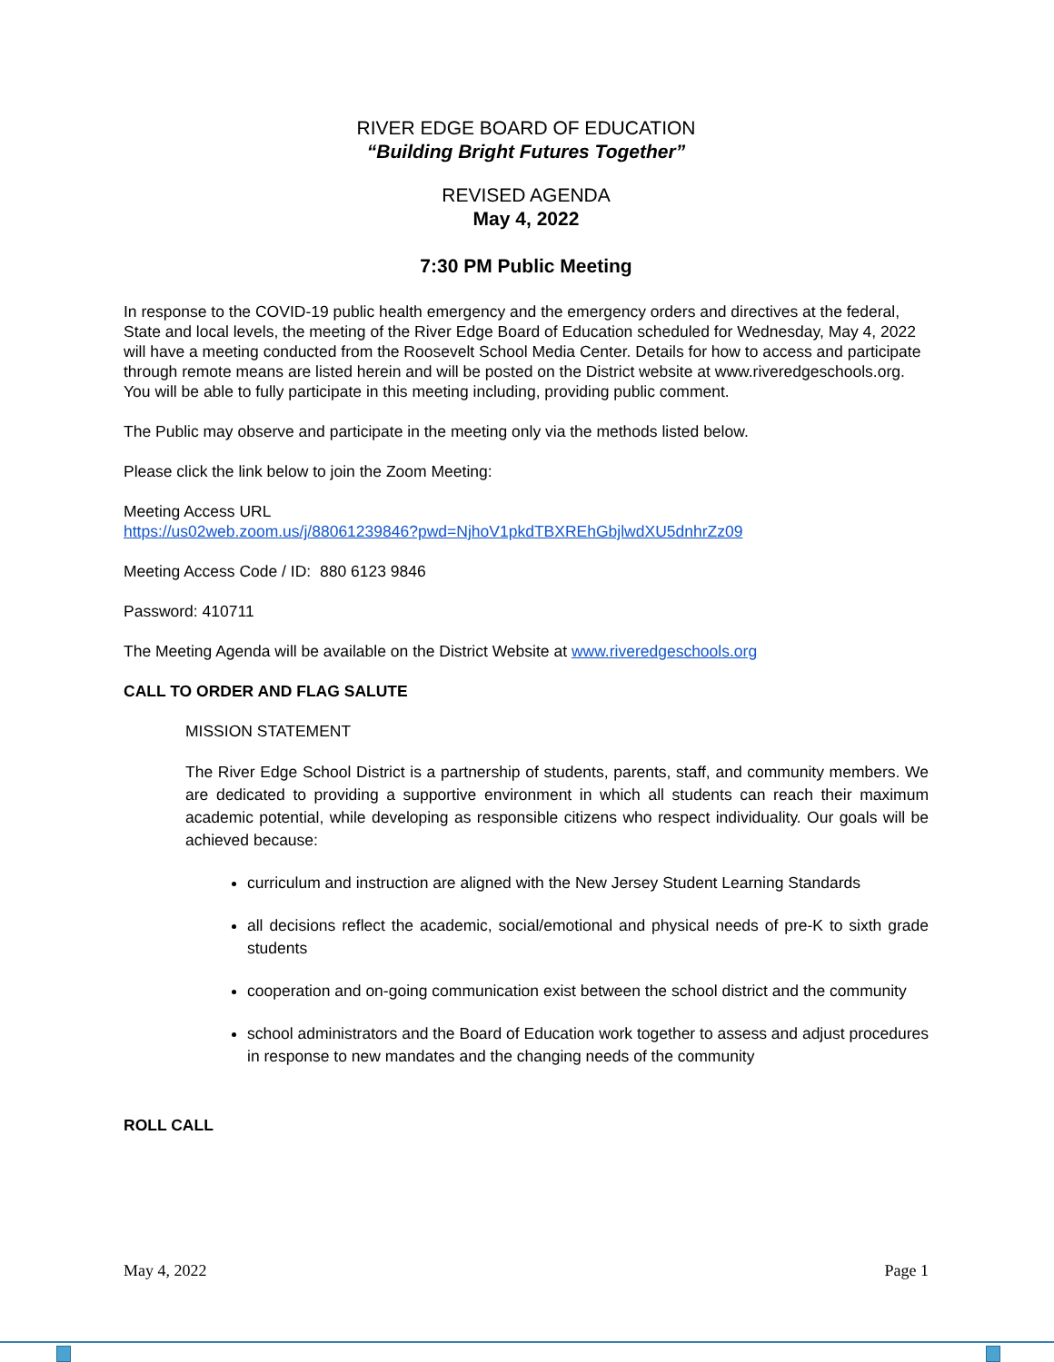RIVER EDGE BOARD OF EDUCATION
“Building Bright Futures Together”
REVISED AGENDA
May 4, 2022
7:30 PM Public Meeting
In response to the COVID-19 public health emergency and the emergency orders and directives at the federal, State and local levels, the meeting of the River Edge Board of Education scheduled for Wednesday, May 4, 2022 will have a meeting conducted from the Roosevelt School Media Center. Details for how to access and participate through remote means are listed herein and will be posted on the District website at www.riveredgeschools.org. You will be able to fully participate in this meeting including, providing public comment.
The Public may observe and participate in the meeting only via the methods listed below.
Please click the link below to join the Zoom Meeting:
Meeting Access URL
https://us02web.zoom.us/j/88061239846?pwd=NjhoV1pkdTBXREhGbjlwdXU5dnhrZz09
Meeting Access Code / ID: 880 6123 9846
Password: 410711
The Meeting Agenda will be available on the District Website at www.riveredgeschools.org
CALL TO ORDER AND FLAG SALUTE
MISSION STATEMENT
The River Edge School District is a partnership of students, parents, staff, and community members. We are dedicated to providing a supportive environment in which all students can reach their maximum academic potential, while developing as responsible citizens who respect individuality. Our goals will be achieved because:
curriculum and instruction are aligned with the New Jersey Student Learning Standards
all decisions reflect the academic, social/emotional and physical needs of pre-K to sixth grade students
cooperation and on-going communication exist between the school district and the community
school administrators and the Board of Education work together to assess and adjust procedures in response to new mandates and the changing needs of the community
ROLL CALL
May 4, 2022 Page 1